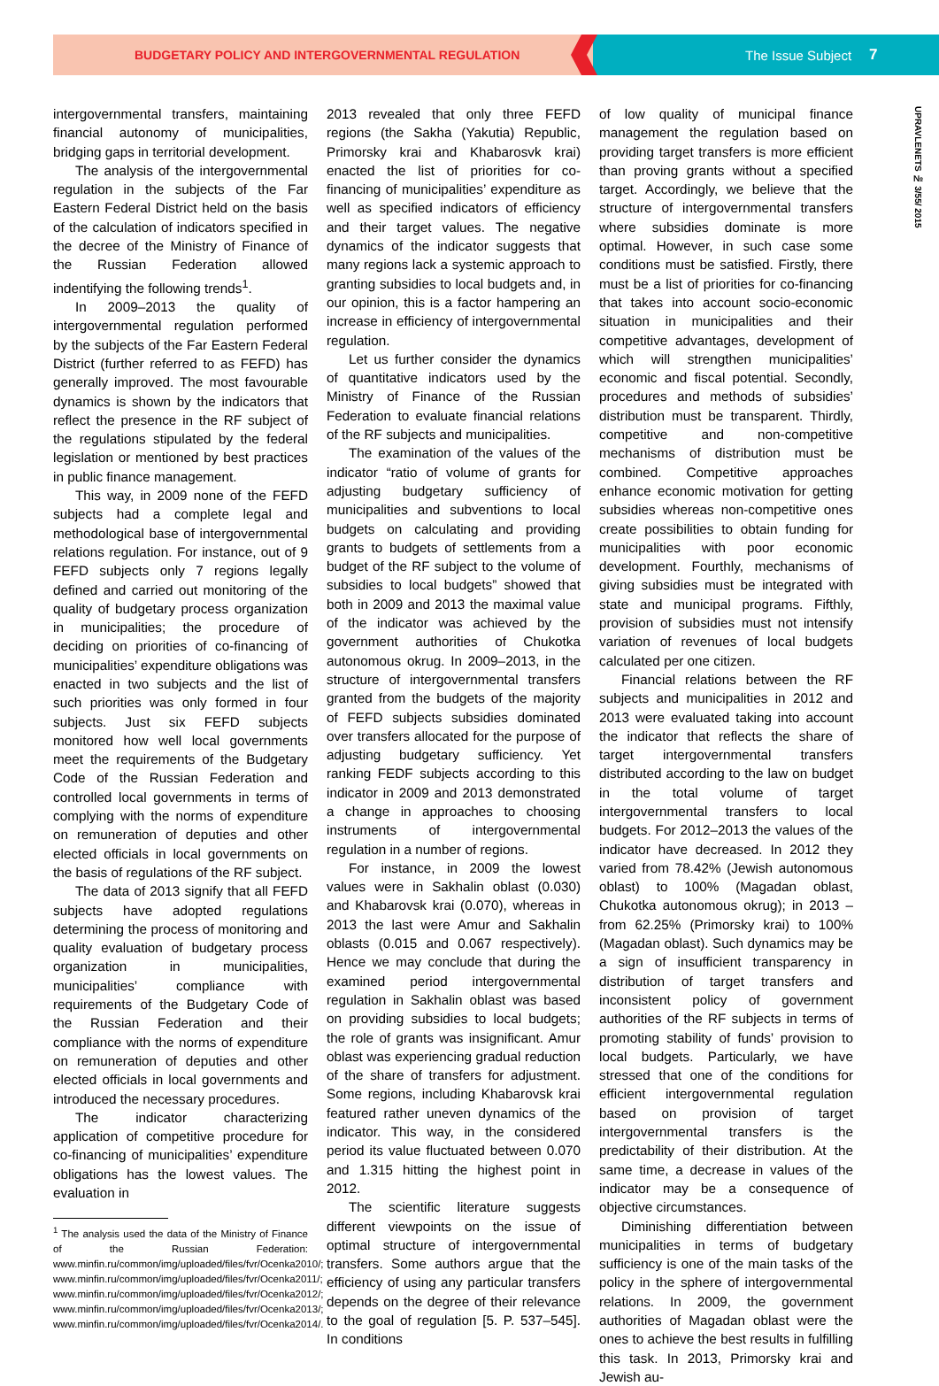BUDGETARY POLICY AND INTERGOVERNMENTAL REGULATION The Issue Subject 7
UPRAVLENETS № 3/55/ 2015
intergovernmental transfers, maintaining financial autonomy of municipalities, bridging gaps in territorial development.
The analysis of the intergovernmental regulation in the subjects of the Far Eastern Federal District held on the basis of the calculation of indicators specified in the decree of the Ministry of Finance of the Russian Federation allowed indentifying the following trends<sup>1</sup>.
In 2009–2013 the quality of intergovernmental regulation performed by the subjects of the Far Eastern Federal District (further referred to as FEFD) has generally improved. The most favourable dynamics is shown by the indicators that reflect the presence in the RF subject of the regulations stipulated by the federal legislation or mentioned by best practices in public finance management.
This way, in 2009 none of the FEFD subjects had a complete legal and methodological base of intergovernmental relations regulation. For instance, out of 9 FEFD subjects only 7 regions legally defined and carried out monitoring of the quality of budgetary process organization in municipalities; the procedure of deciding on priorities of co-financing of municipalities’ expenditure obligations was enacted in two subjects and the list of such priorities was only formed in four subjects. Just six FEFD subjects monitored how well local governments meet the requirements of the Budgetary Code of the Russian Federation and controlled local governments in terms of complying with the norms of expenditure on remuneration of deputies and other elected officials in local governments on the basis of regulations of the RF subject.
The data of 2013 signify that all FEFD subjects have adopted regulations determining the process of monitoring and quality evaluation of budgetary process organization in municipalities, municipalities’ compliance with requirements of the Budgetary Code of the Russian Federation and their compliance with the norms of expenditure on remuneration of deputies and other elected officials in local governments and introduced the necessary procedures.
The indicator characterizing application of competitive procedure for co-financing of municipalities’ expenditure obligations has the lowest values. The evaluation in
<sup>1</sup> The analysis used the data of the Ministry of Finance of the Russian Federation: www.minfin.ru/common/img/uploaded/files/fvr/Ocenka2010/; www.minfin.ru/common/img/uploaded/files/fvr/Ocenka2011/; www.minfin.ru/common/img/uploaded/files/fvr/Ocenka2012/; www.minfin.ru/common/img/uploaded/files/fvr/Ocenka2013/; www.minfin.ru/common/img/uploaded/files/fvr/Ocenka2014/.
2013 revealed that only three FEFD regions (the Sakha (Yakutia) Republic, Primorsky krai and Khabarosvk krai) enacted the list of priorities for co-financing of municipalities’ expenditure as well as specified indicators of efficiency and their target values. The negative dynamics of the indicator suggests that many regions lack a systemic approach to granting subsidies to local budgets and, in our opinion, this is a factor hampering an increase in efficiency of intergovernmental regulation.
Let us further consider the dynamics of quantitative indicators used by the Ministry of Finance of the Russian Federation to evaluate financial relations of the RF subjects and municipalities.
The examination of the values of the indicator “ratio of volume of grants for adjusting budgetary sufficiency of municipalities and subventions to local budgets on calculating and providing grants to budgets of settlements from a budget of the RF subject to the volume of subsidies to local budgets” showed that both in 2009 and 2013 the maximal value of the indicator was achieved by the government authorities of Chukotka autonomous okrug. In 2009–2013, in the structure of intergovernmental transfers granted from the budgets of the majority of FEFD subjects subsidies dominated over transfers allocated for the purpose of adjusting budgetary sufficiency. Yet ranking FEDF subjects according to this indicator in 2009 and 2013 demonstrated a change in approaches to choosing instruments of intergovernmental regulation in a number of regions.
For instance, in 2009 the lowest values were in Sakhalin oblast (0.030) and Khabarovsk krai (0.070), whereas in 2013 the last were Amur and Sakhalin oblasts (0.015 and 0.067 respectively). Hence we may conclude that during the examined period intergovernmental regulation in Sakhalin oblast was based on providing subsidies to local budgets; the role of grants was insignificant. Amur oblast was experiencing gradual reduction of the share of transfers for adjustment. Some regions, including Khabarovsk krai featured rather uneven dynamics of the indicator. This way, in the considered period its value fluctuated between 0.070 and 1.315 hitting the highest point in 2012.
The scientific literature suggests different viewpoints on the issue of optimal structure of intergovernmental transfers. Some authors argue that the efficiency of using any particular transfers depends on the degree of their relevance to the goal of regulation [5. P. 537–545]. In conditions
of low quality of municipal finance management the regulation based on providing target transfers is more efficient than proving grants without a specified target. Accordingly, we believe that the structure of intergovernmental transfers where subsidies dominate is more optimal. However, in such case some conditions must be satisfied. Firstly, there must be a list of priorities for co-financing that takes into account socio-economic situation in municipalities and their competitive advantages, development of which will strengthen municipalities’ economic and fiscal potential. Secondly, procedures and methods of subsidies’ distribution must be transparent. Thirdly, competitive and non-competitive mechanisms of distribution must be combined. Competitive approaches enhance economic motivation for getting subsidies whereas non-competitive ones create possibilities to obtain funding for municipalities with poor economic development. Fourthly, mechanisms of giving subsidies must be integrated with state and municipal programs. Fifthly, provision of subsidies must not intensify variation of revenues of local budgets calculated per one citizen.
Financial relations between the RF subjects and municipalities in 2012 and 2013 were evaluated taking into account the indicator that reflects the share of target intergovernmental transfers distributed according to the law on budget in the total volume of target intergovernmental transfers to local budgets. For 2012–2013 the values of the indicator have decreased. In 2012 they varied from 78.42% (Jewish autonomous oblast) to 100% (Magadan oblast, Chukotka autonomous okrug); in 2013 – from 62.25% (Primorsky krai) to 100% (Magadan oblast). Such dynamics may be a sign of insufficient transparency in distribution of target transfers and inconsistent policy of government authorities of the RF subjects in terms of promoting stability of funds’ provision to local budgets. Particularly, we have stressed that one of the conditions for efficient intergovernmental regulation based on provision of target intergovernmental transfers is the predictability of their distribution. At the same time, a decrease in values of the indicator may be a consequence of objective circumstances.
Diminishing differentiation between municipalities in terms of budgetary sufficiency is one of the main tasks of the policy in the sphere of intergovernmental relations. In 2009, the government authorities of Magadan oblast were the ones to achieve the best results in fulfilling this task. In 2013, Primorsky krai and Jewish au-